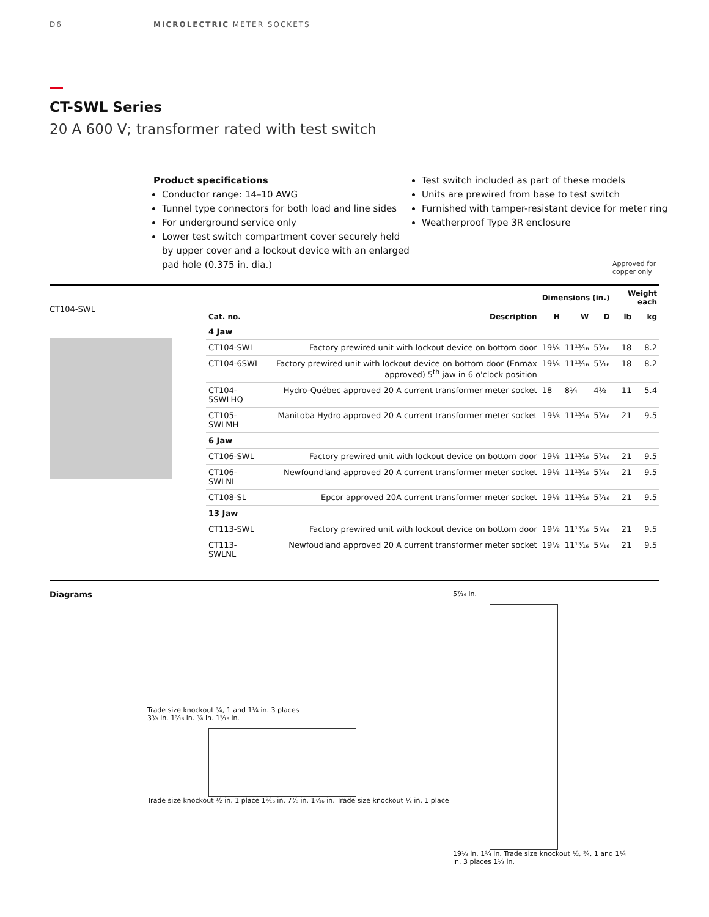D6 MICROLECTRIC METER SOCKETS
CT-SWL Series
20 A 600 V; transformer rated with test switch
Product specifications
Conductor range: 14–10 AWG
Tunnel type connectors for both load and line sides
For underground service only
Lower test switch compartment cover securely held by upper cover and a lockout device with an enlarged pad hole (0.375 in. dia.)
Test switch included as part of these models
Units are prewired from base to test switch
Furnished with tamper-resistant device for meter ring
Weatherproof Type 3R enclosure
Approved for
copper only
CT104-SWL
| | | Dimensions (in.) | | | Weight each | |
| --- | --- | --- | --- | --- | --- | --- |
| Cat. no. | Description | H | W | D | lb | kg |
| 4 Jaw | | | | | | |
| CT104-SWL | Factory prewired unit with lockout device on bottom door | 19⅛ | 11¹³⁄₁₆ | 5⁷⁄₁₆ | 18 | 8.2 |
| CT104-6SWL | Factory prewired unit with lockout device on bottom door (Enmax approved) 5<sup>th</sup> jaw in 6 o'clock position | 19⅛ | 11¹³⁄₁₆ | 5⁷⁄₁₆ | 18 | 8.2 |
| CT104-5SWLHQ | Hydro-Québec approved 20 A current transformer meter socket | 18 | 8¼ | 4½ | 11 | 5.4 |
| CT105-SWLMH | Manitoba Hydro approved 20 A current transformer meter socket | 19⅛ | 11¹³⁄₁₆ | 5⁷⁄₁₆ | 21 | 9.5 |
| 6 Jaw | | | | | | |
| CT106-SWL | Factory prewired unit with lockout device on bottom door | 19⅛ | 11¹³⁄₁₆ | 5⁷⁄₁₆ | 21 | 9.5 |
| CT106-SWLNL | Newfoundland approved 20 A current transformer meter socket | 19⅛ | 11¹³⁄₁₆ | 5⁷⁄₁₆ | 21 | 9.5 |
| CT108-SL | Epcor approved 20A current transformer meter socket | 19⅛ | 11¹³⁄₁₆ | 5⁷⁄₁₆ | 21 | 9.5 |
| 13 Jaw | | | | | | |
| CT113-SWL | Factory prewired unit with lockout device on bottom door | 19⅛ | 11¹³⁄₁₆ | 5⁷⁄₁₆ | 21 | 9.5 |
| CT113-SWLNL | Newfoudland approved 20 A current transformer meter socket | 19⅛ | 11¹³⁄₁₆ | 5⁷⁄₁₆ | 21 | 9.5 |
Diagrams
Trade size knockout ¾, 1 and 1¼ in. 3 places
3⅝ in. 1³⁄₁₆ in. ⅝ in. 1⁹⁄₁₆ in.
Trade size knockout ½ in. 1 place 1⁹⁄₁₆ in. 7⅞ in. 1⁷⁄₁₆ in. Trade size knockout ½ in. 1 place
5⁷⁄₁₆ in.
19⅛ in. 1¾ in. Trade size knockout ½, ¾, 1 and 1¼ in. 3 places 1½ in.